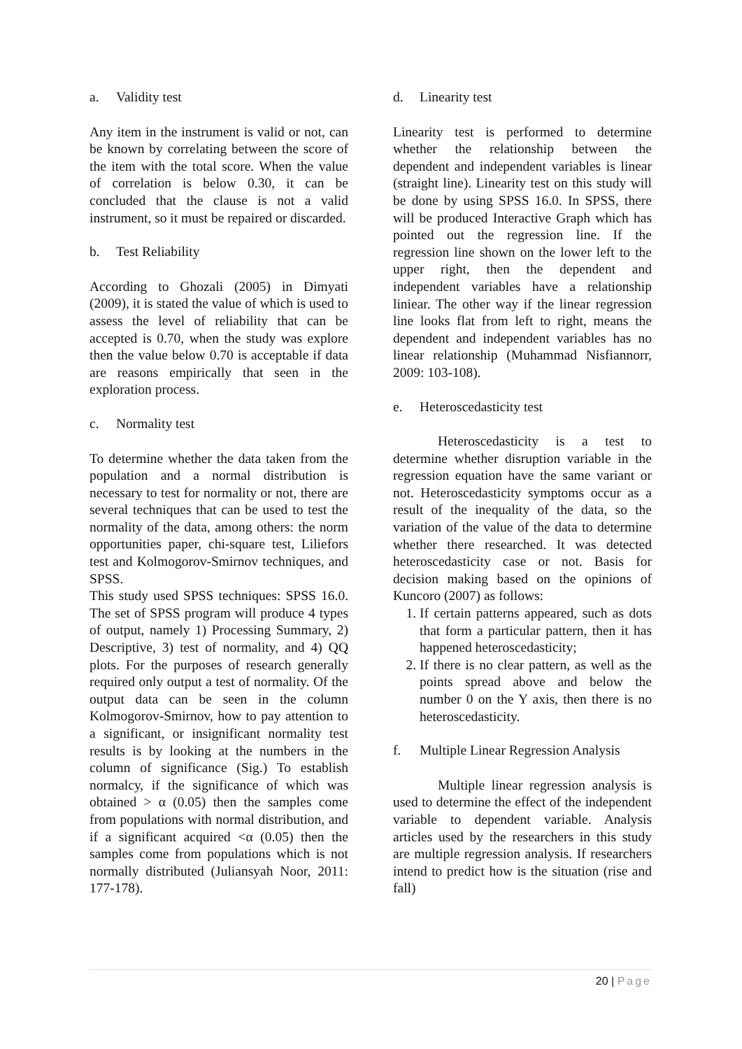a. Validity test
Any item in the instrument is valid or not, can be known by correlating between the score of the item with the total score. When the value of correlation is below 0.30, it can be concluded that the clause is not a valid instrument, so it must be repaired or discarded.
b. Test Reliability
According to Ghozali (2005) in Dimyati (2009), it is stated the value of which is used to assess the level of reliability that can be accepted is 0.70, when the study was explore then the value below 0.70 is acceptable if data are reasons empirically that seen in the exploration process.
c. Normality test
To determine whether the data taken from the population and a normal distribution is necessary to test for normality or not, there are several techniques that can be used to test the normality of the data, among others: the norm opportunities paper, chi-square test, Liliefors test and Kolmogorov-Smirnov techniques, and SPSS.
This study used SPSS techniques: SPSS 16.0. The set of SPSS program will produce 4 types of output, namely 1) Processing Summary, 2) Descriptive, 3) test of normality, and 4) QQ plots. For the purposes of research generally required only output a test of normality. Of the output data can be seen in the column Kolmogorov-Smirnov, how to pay attention to a significant, or insignificant normality test results is by looking at the numbers in the column of significance (Sig.) To establish normalcy, if the significance of which was obtained > α (0.05) then the samples come from populations with normal distribution, and if a significant acquired <α (0.05) then the samples come from populations which is not normally distributed (Juliansyah Noor, 2011: 177-178).
d. Linearity test
Linearity test is performed to determine whether the relationship between the dependent and independent variables is linear (straight line). Linearity test on this study will be done by using SPSS 16.0. In SPSS, there will be produced Interactive Graph which has pointed out the regression line. If the regression line shown on the lower left to the upper right, then the dependent and independent variables have a relationship liniear. The other way if the linear regression line looks flat from left to right, means the dependent and independent variables has no linear relationship (Muhammad Nisfiannorr, 2009: 103-108).
e. Heteroscedasticity test
Heteroscedasticity is a test to determine whether disruption variable in the regression equation have the same variant or not. Heteroscedasticity symptoms occur as a result of the inequality of the data, so the variation of the value of the data to determine whether there researched. It was detected heteroscedasticity case or not. Basis for decision making based on the opinions of Kuncoro (2007) as follows:
1. If certain patterns appeared, such as dots that form a particular pattern, then it has happened heteroscedasticity;
2. If there is no clear pattern, as well as the points spread above and below the number 0 on the Y axis, then there is no heteroscedasticity.
f. Multiple Linear Regression Analysis
Multiple linear regression analysis is used to determine the effect of the independent variable to dependent variable. Analysis articles used by the researchers in this study are multiple regression analysis. If researchers intend to predict how is the situation (rise and fall)
20 | Page